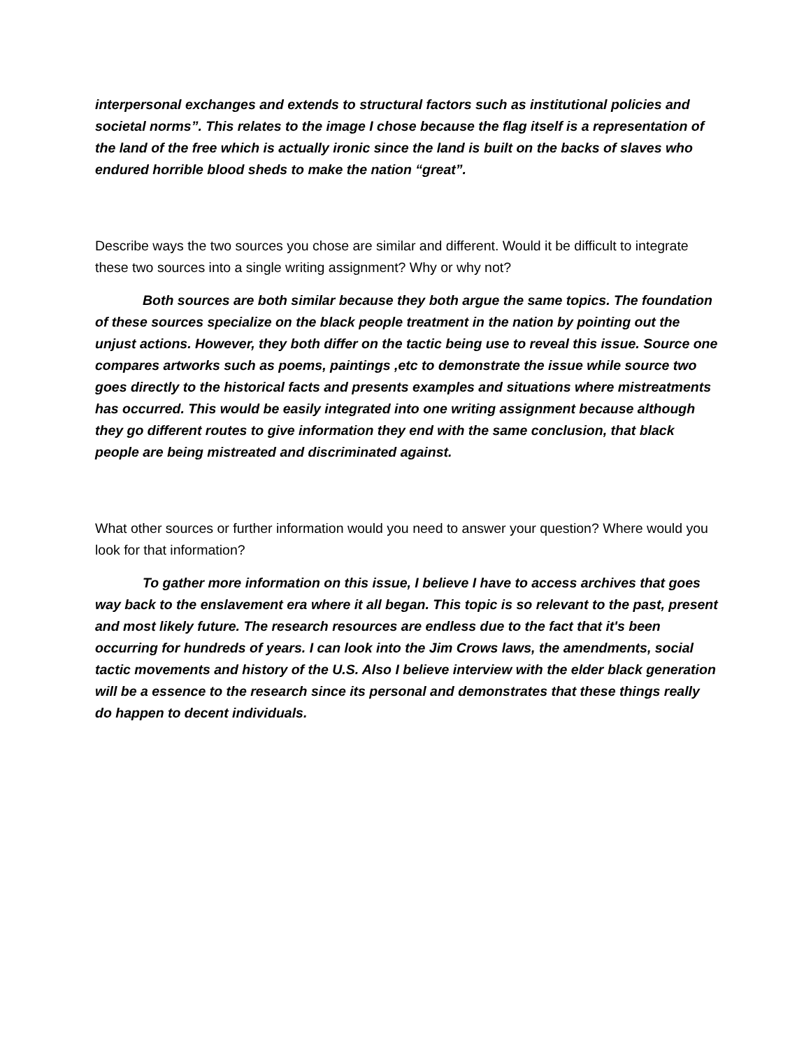interpersonal exchanges and extends to structural factors such as institutional policies and societal norms”. This relates to the image I chose because the flag itself is a representation of the land of the free which is actually ironic since the land is built on the backs of slaves who endured horrible blood sheds to make the nation “great”.
Describe ways the two sources you chose are similar and different. Would it be difficult to integrate these two sources into a single writing assignment? Why or why not?
Both sources are both similar because they both argue the same topics. The foundation of these sources specialize on the black people treatment in the nation by pointing out the unjust actions. However, they both differ on the tactic being use to reveal this issue. Source one compares artworks such as poems, paintings ,etc to demonstrate the issue while source two goes directly to the historical facts and presents examples and situations where mistreatments has occurred. This would be easily integrated into one writing assignment because although they go different routes to give information they end with the same conclusion, that black people are being mistreated and discriminated against.
What other sources or further information would you need to answer your question? Where would you look for that information?
To gather more information on this issue, I believe I have to access archives that goes way back to the enslavement era where it all began. This topic is so relevant to the past, present and most likely future. The research resources are endless due to the fact that it's been occurring for hundreds of years. I can look into the Jim Crows laws, the amendments, social tactic movements and history of the U.S. Also I believe interview with the elder black generation will be a essence to the research since its personal and demonstrates that these things really do happen to decent individuals.